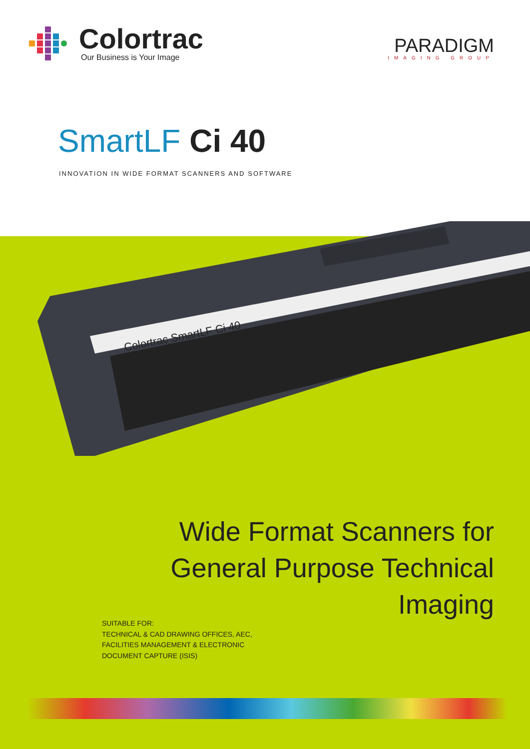Colortrac
Our Business is Your Image
PARADIGM
IMAGING GROUP
SmartLF Ci 40
INNOVATION IN WIDE FORMAT SCANNERS AND SOFTWARE
Colortrac SmartLF Ci 40
Wide Format Scanners for
General Purpose Technical
Imaging
SUITABLE FOR:
TECHNICAL & CAD DRAWING OFFICES, AEC,
FACILITIES MANAGEMENT & ELECTRONIC
DOCUMENT CAPTURE (ISIS)